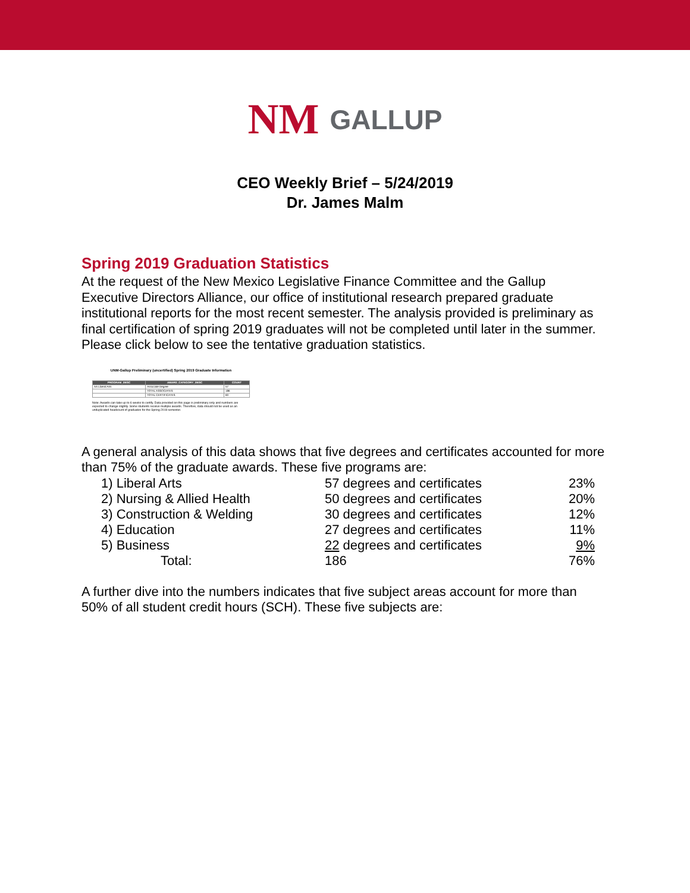NM GALLUP
CEO Weekly Brief – 5/24/2019
Dr. James Malm
Spring 2019 Graduation Statistics
At the request of the New Mexico Legislative Finance Committee and the Gallup Executive Directors Alliance, our office of institutional research prepared graduate institutional reports for the most recent semester. The analysis provided is preliminary as final certification of spring 2019 graduates will not be completed until later in the summer.
Please click below to see the tentative graduation statistics.
UNM-Gallup Preliminary (uncertified) Spring 2019 Graduate Information
| PROGRAM_DESC | AWARD_CATEGORY_DESC | COUNT |
| --- | --- | --- |
| AA Liberal Arts | Associate Degree | 57 |
| | TOTAL ASSOCIATES | 186 |
| | TOTAL CERTIFICATES | 60 |
Note: Awards can take up to 6 weeks to certify. Data provided on this page is preliminary only and numbers are expected to change slightly. Some students receive multiple awards. Therefore, data should not be used as an unduplicated headcount of graduates for the Spring 2019 semester.
A general analysis of this data shows that five degrees and certificates accounted for more than 75% of the graduate awards. These five programs are:
| 1) Liberal Arts | 57 degrees and certificates | 23% |
| 2) Nursing & Allied Health | 50 degrees and certificates | 20% |
| 3) Construction & Welding | 30 degrees and certificates | 12% |
| 4) Education | 27 degrees and certificates | 11% |
| 5) Business | 22 degrees and certificates | 9% |
| Total: | 186 | 76% |
A further dive into the numbers indicates that five subject areas account for more than 50% of all student credit hours (SCH). These five subjects are: